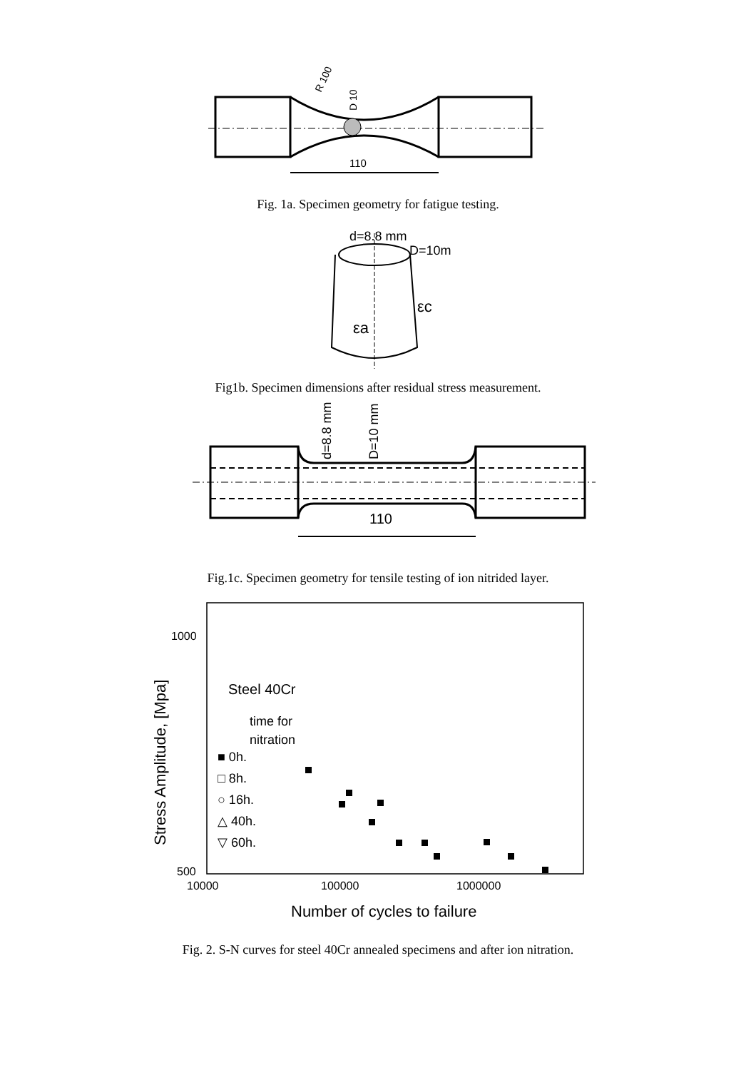110
D 10
R 100
Fig. 1a. Specimen geometry for fatigue testing.
d=8.8 mm
D=10m
εc
εa
Fig1b. Specimen dimensions after residual stress measurement.
110
d=8.8 mm
D=10 mm
Fig.1c. Specimen geometry for tensile testing of ion nitrided layer.
1000
500
10000
100000
1000000
Number of cycles to failure
Stress Amplitude, [Mpa]
Steel 40Cr
time for
nitration
■ 0h.
□ 8h.
○ 16h.
△ 40h.
▽ 60h.
Fig. 2. S-N curves for steel 40Cr annealed specimens and after ion nitration.